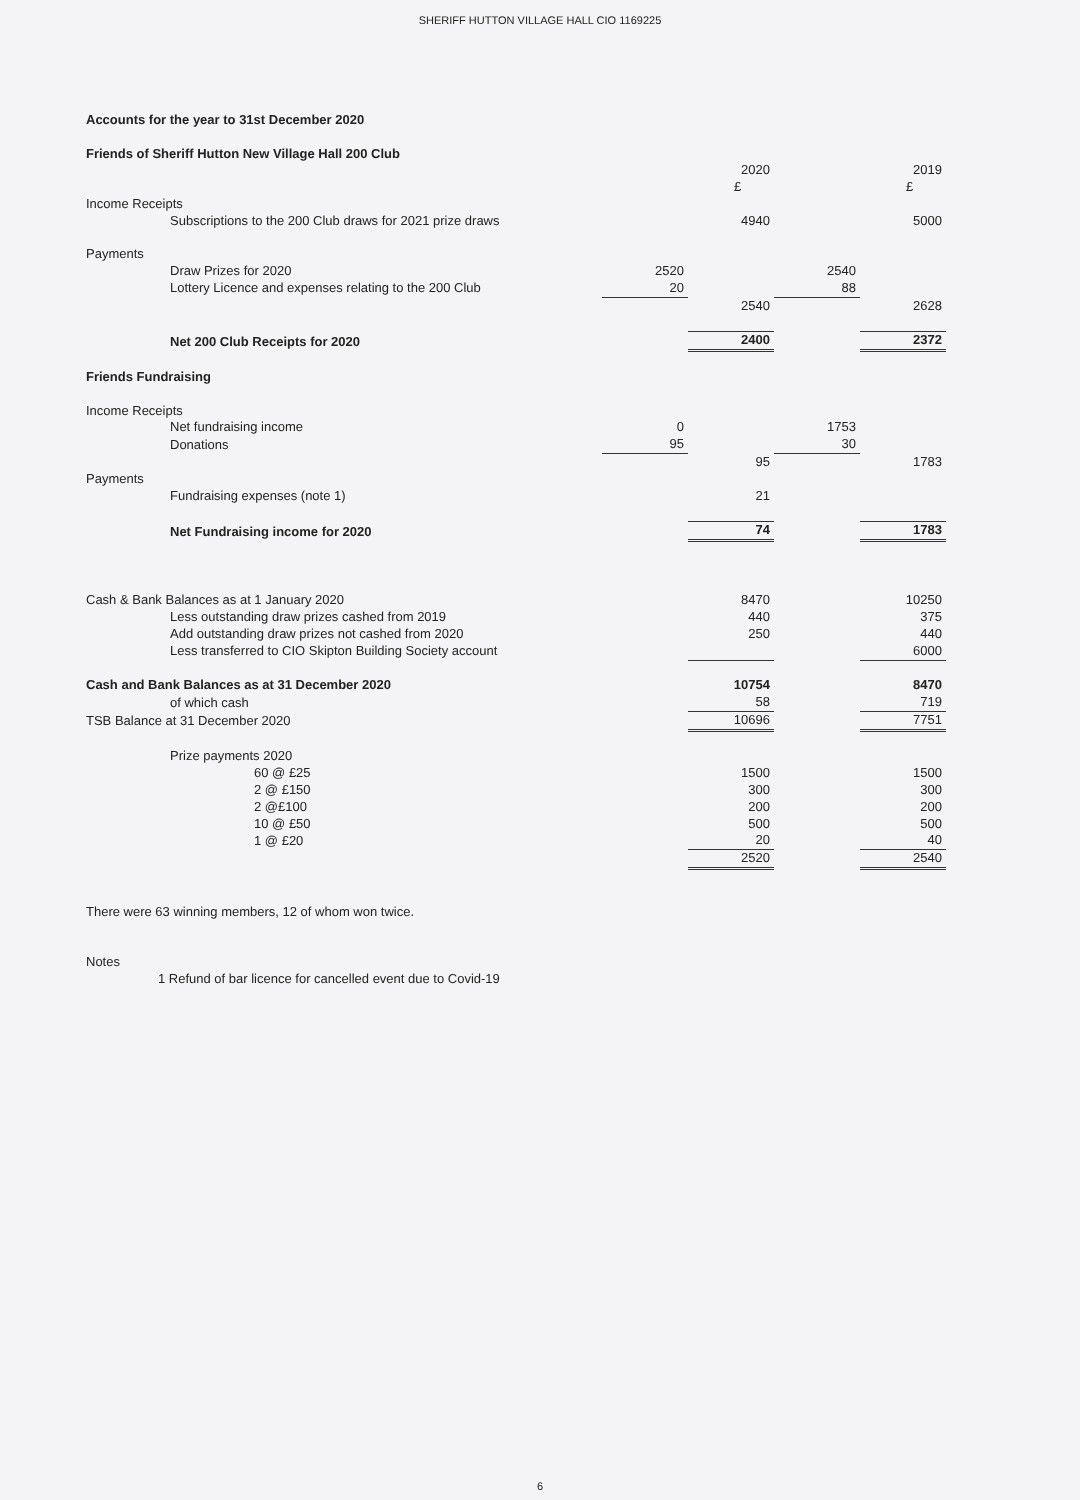SHERIFF HUTTON VILLAGE HALL CIO 1169225
| Accounts for the year to 31st December 2020 | | | | | | |
| Friends of Sheriff Hutton New Village Hall 200 Club | | | | | | |
| | | | | 2020 | | 2019 |
| | | | | £ | | £ |
| Income Receipts | | | | | | |
| | Subscriptions to the 200 Club draws for 2021 prize draws | | | 4940 | | 5000 |
| Payments | | | | | | |
| | Draw Prizes for 2020 | | 2520 | | 2540 | |
| | Lottery Licence and expenses relating to the 200 Club | | 20 | | 88 | |
| | | | | 2540 | | 2628 |
| | Net 200 Club Receipts for 2020 | | | 2400 | | 2372 |
| Friends Fundraising | | | | | | |
| Income Receipts | | | | | | |
| | Net fundraising income | | 0 | | 1753 | |
| | Donations | | 95 | | 30 | |
| | | | | 95 | | 1783 |
| Payments | | | | | | |
| | Fundraising expenses (note 1) | | | 21 | | |
| | Net Fundraising income for 2020 | | | 74 | | 1783 |
| Cash & Bank Balances as at 1 January 2020 | | | | 8470 | | 10250 |
| | Less outstanding draw prizes cashed from 2019 | | | 440 | | 375 |
| | Add outstanding draw prizes not cashed from 2020 | | | 250 | | 440 |
| | Less transferred to CIO Skipton Building Society account | | | | | 6000 |
| Cash and Bank Balances as at 31 December 2020 | | | | 10754 | | 8470 |
| | of which cash | | | 58 | | 719 |
| TSB Balance at 31 December 2020 | | | | 10696 | | 7751 |
| | Prize payments 2020 | | | | | |
| | | 60 @ £25 | | 1500 | | 1500 |
| | | 2 @ £150 | | 300 | | 300 |
| | | 2 @£100 | | 200 | | 200 |
| | | 10 @ £50 | | 500 | | 500 |
| | | 1 @ £20 | | 20 | | 40 |
| | | | | 2520 | | 2540 |
| There were 63 winning members, 12 of whom won twice. | | | | | | |
| Notes | | | | | | |
| 1 Refund of bar licence for cancelled event due to Covid-19 | | | | | | |
6